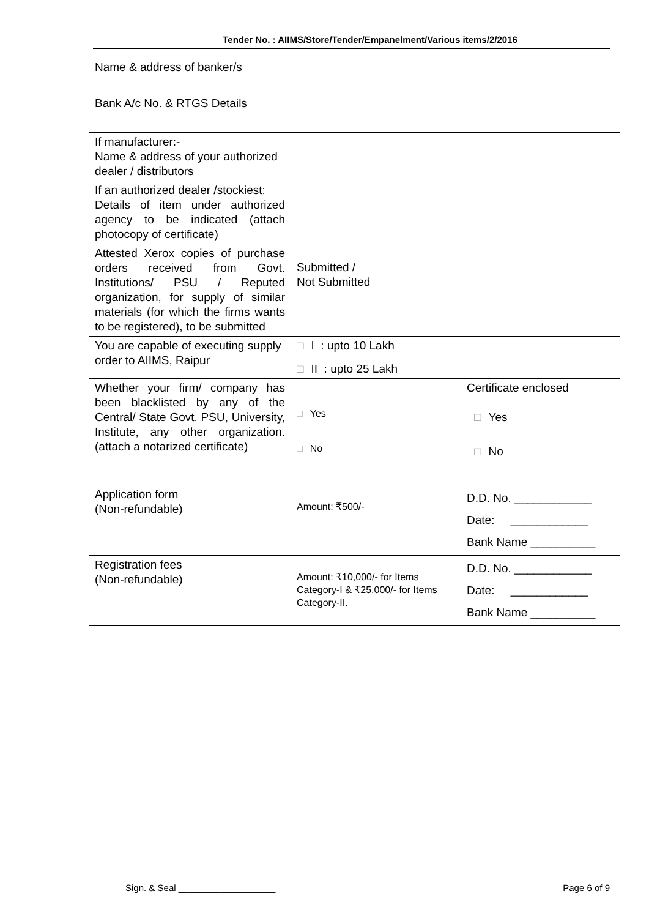Tender No. : AIIMS/Store/Tender/Empanelment/Various items/2/2016
| Name & address of banker/s | | |
| Bank A/c No. & RTGS Details | | |
| If manufacturer:- Name & address of your authorized dealer / distributors | | |
| If an authorized dealer /stockiest: Details of item under authorized agency to be indicated (attach photocopy of certificate) | | |
| Attested Xerox copies of purchase orders received from Govt. Institutions/ PSU / Reputed organization, for supply of similar materials (for which the firms wants to be registered), to be submitted | Submitted / Not Submitted | |
| You are capable of executing supply order to AIIMS, Raipur | □ I : upto 10 Lakh □ II : upto 25 Lakh | |
| Whether your firm/ company has been blacklisted by any of the Central/ State Govt. PSU, University, Institute, any other organization. (attach a notarized certificate) | □ Yes □ No | Certificate enclosed □ Yes □ No |
| Application form (Non-refundable) | Amount: ₹500/- | D.D. No. ____________ Date: ____________ Bank Name __________ |
| Registration fees (Non-refundable) | Amount: ₹10,000/- for Items Category-I & ₹25,000/- for Items Category-II. | D.D. No. ____________ Date: ____________ Bank Name __________ |
Sign. & Seal ___________________ Page 6 of 9